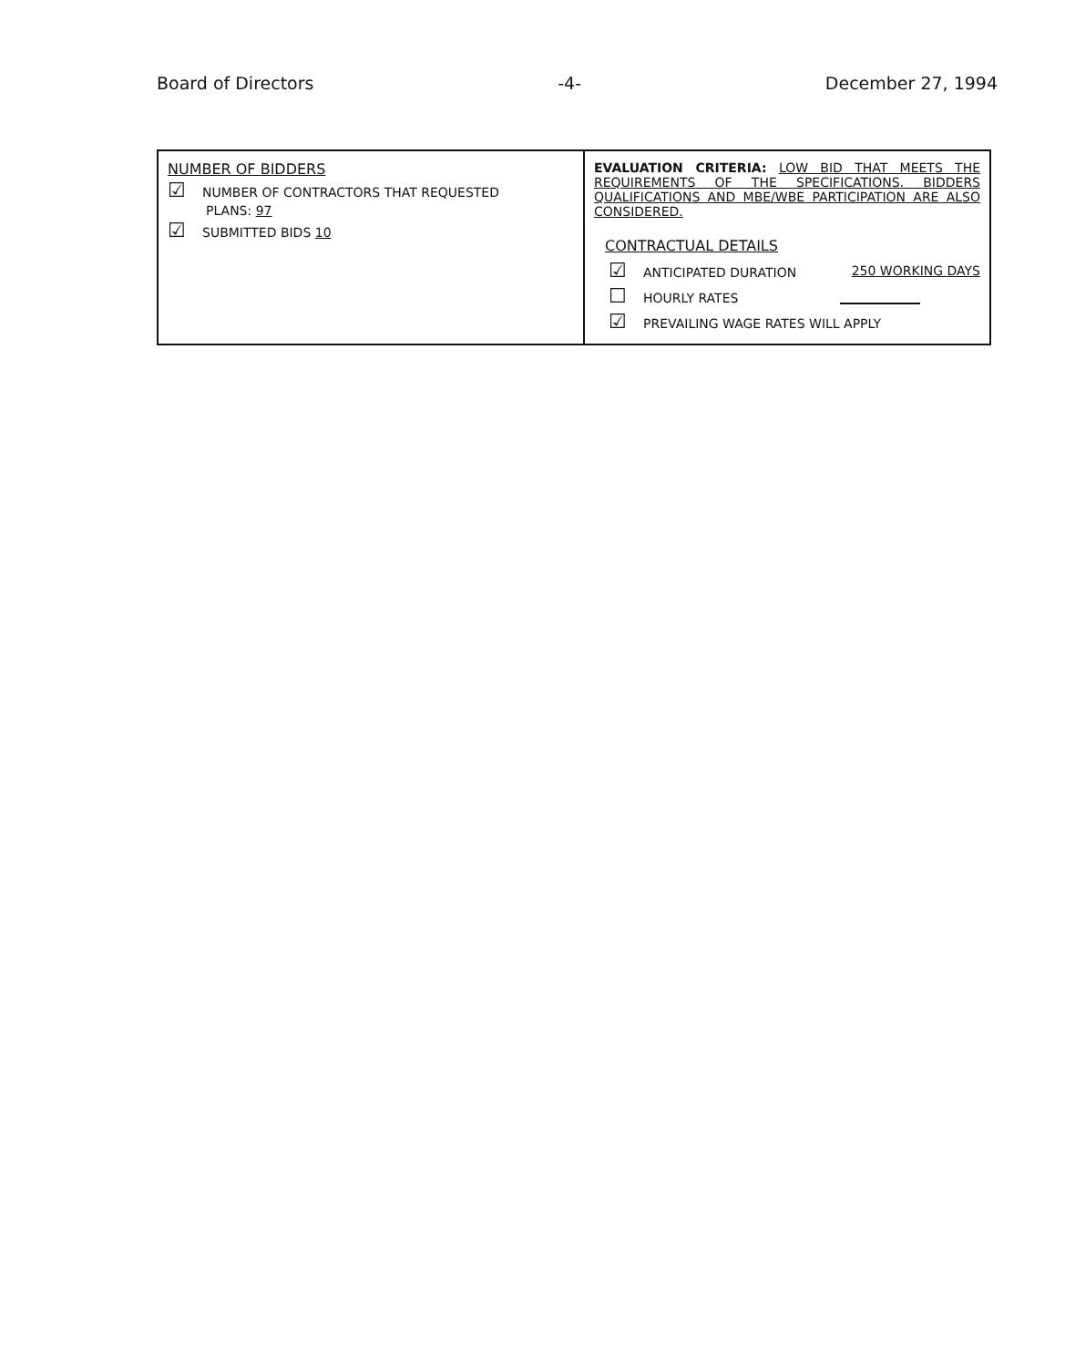Board of Directors -4- December 27, 1994
| NUMBER OF BIDDERS ☑ NUMBER OF CONTRACTORS THAT REQUESTED PLANS: 97 ☑ SUBMITTED BIDS 10 | EVALUATION CRITERIA: LOW BID THAT MEETS THE REQUIREMENTS OF THE SPECIFICATIONS. BIDDERS QUALIFICATIONS AND MBE/WBE PARTICIPATION ARE ALSO CONSIDERED. CONTRACTUAL DETAILS ☑ ANTICIPATED DURATION 250 WORKING DAYS ☐ HOURLY RATES ☑ PREVAILING WAGE RATES WILL APPLY |